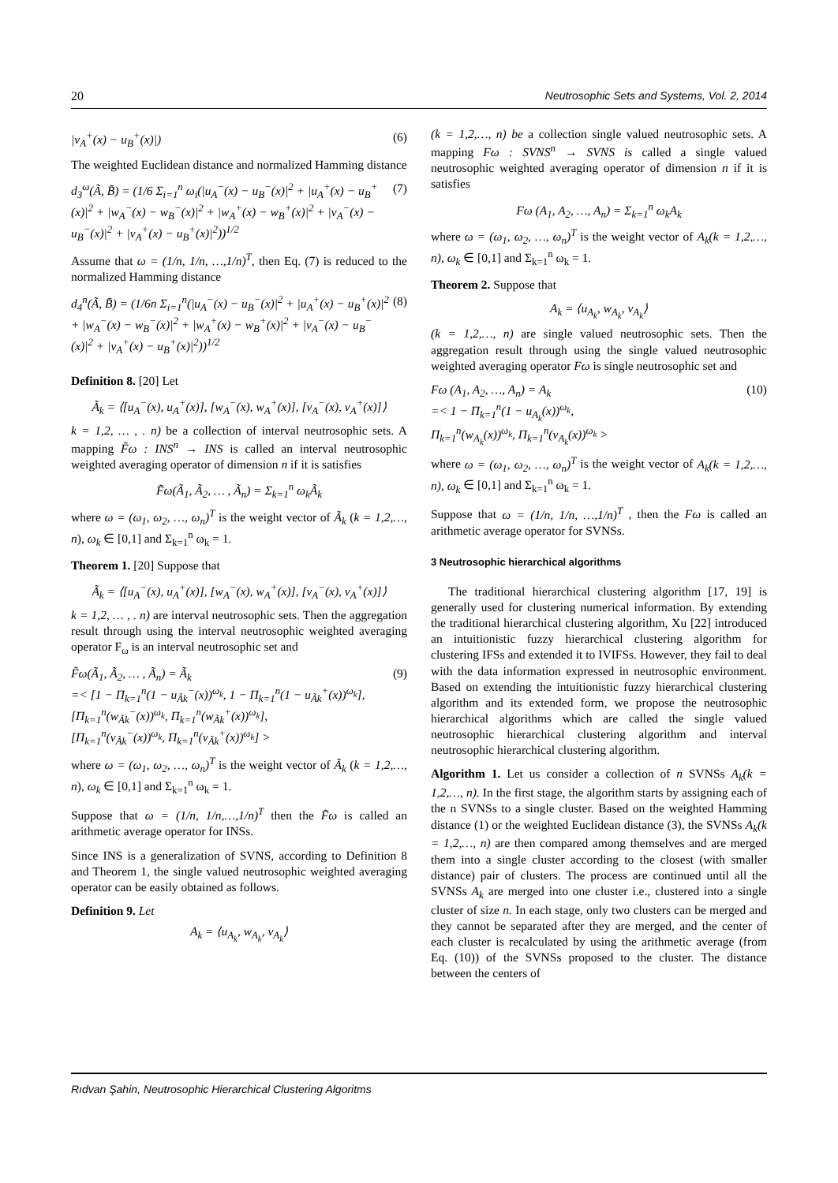20 Neutrosophic Sets and Systems, Vol. 2, 2014
|v<sub>A</sub><sup>+</sup>(x) − u<sub>B</sub><sup>+</sup>(x)|) (6)
The weighted Euclidean distance and normalized Hamming distance
d<sub>3</sub><sup>ω</sup>(Ã, B̃) = (1/6 Σ<sub>i=1</sub><sup>n</sup> ω<sub>i</sub>(|u<sub>A</sub><sup>−</sup>(x) − u<sub>B</sub><sup>−</sup>(x)|<sup>2</sup> + |u<sub>A</sub><sup>+</sup>(x) − u<sub>B</sub><sup>+</sup>(x)|<sup>2</sup> + |w<sub>A</sub><sup>−</sup>(x) − w<sub>B</sub><sup>−</sup>(x)|<sup>2</sup> + |w<sub>A</sub><sup>+</sup>(x) − w<sub>B</sub><sup>+</sup>(x)|<sup>2</sup> + |v<sub>A</sub><sup>−</sup>(x) − u<sub>B</sub><sup>−</sup>(x)|<sup>2</sup> + |v<sub>A</sub><sup>+</sup>(x) − u<sub>B</sub><sup>+</sup>(x)|<sup>2</sup>))<sup>1/2</sup> (7)
Assume that ω = (1/n, 1/n, …,1/n)<sup>T</sup>, then Eq. (7) is reduced to the normalized Hamming distance
d<sub>4</sub><sup>n</sup>(Ã, B̃) = (1/6n Σ<sub>i=1</sub><sup>n</sup>(|u<sub>A</sub><sup>−</sup>(x) − u<sub>B</sub><sup>−</sup>(x)|<sup>2</sup> + |u<sub>A</sub><sup>+</sup>(x) − u<sub>B</sub><sup>+</sup>(x)|<sup>2</sup> + |w<sub>A</sub><sup>−</sup>(x) − w<sub>B</sub><sup>−</sup>(x)|<sup>2</sup> + |w<sub>A</sub><sup>+</sup>(x) − w<sub>B</sub><sup>+</sup>(x)|<sup>2</sup> + |v<sub>A</sub><sup>−</sup>(x) − u<sub>B</sub><sup>−</sup>(x)|<sup>2</sup> + |v<sub>A</sub><sup>+</sup>(x) − u<sub>B</sub><sup>+</sup>(x)|<sup>2</sup>))<sup>1/2</sup> (8)
Definition 8. [20] Let
Ã<sub>k</sub> = ⟨[u<sub>A</sub><sup>−</sup>(x), u<sub>A</sub><sup>+</sup>(x)], [w<sub>A</sub><sup>−</sup>(x), w<sub>A</sub><sup>+</sup>(x)], [v<sub>A</sub><sup>−</sup>(x), v<sub>A</sub><sup>+</sup>(x)]⟩
k = 1,2, … , . n) be a collection of interval neutrosophic sets. A mapping F̃ω : INS<sup>n</sup> → INS is called an interval neutrosophic weighted averaging operator of dimension n if it is satisfies
F̃ω(Ã<sub>1</sub>, Ã<sub>2</sub>, … , Ã<sub>n</sub>) = Σ<sub>k=1</sub><sup>n</sup> ω<sub>k</sub>Ã<sub>k</sub>
where ω = (ω<sub>1</sub>, ω<sub>2</sub>, …, ω<sub>n</sub>)<sup>T</sup> is the weight vector of Ã<sub>k</sub> (k = 1,2,…, n), ω<sub>k</sub> ∈ [0,1] and Σ<sub>k=1</sub><sup>n</sup> ω<sub>k</sub> = 1.
Theorem 1. [20] Suppose that
Ã<sub>k</sub> = ⟨[u<sub>A</sub><sup>−</sup>(x), u<sub>A</sub><sup>+</sup>(x)], [w<sub>A</sub><sup>−</sup>(x), w<sub>A</sub><sup>+</sup>(x)], [v<sub>A</sub><sup>−</sup>(x), v<sub>A</sub><sup>+</sup>(x)]⟩
k = 1,2, … , . n) are interval neutrosophic sets. Then the aggregation result through using the interval neutrosophic weighted averaging operator F<sub>ω</sub> is an interval neutrosophic set and
F̃ω(Ã<sub>1</sub>, Ã<sub>2</sub>, … , Ã<sub>n</sub>) = Ã<sub>k</sub>
=< [1 − Π<sub>k=1</sub><sup>n</sup>(1 − u<sub>Ãk</sub><sup>−</sup>(x))<sup>ω<sub>k</sub></sup>, 1 − Π<sub>k=1</sub><sup>n</sup>(1 − u<sub>Ãk</sub><sup>+</sup>(x))<sup>ω<sub>k</sub></sup>],
[Π<sub>k=1</sub><sup>n</sup>(w<sub>Ãk</sub><sup>−</sup>(x))<sup>ω<sub>k</sub></sup>, Π<sub>k=1</sub><sup>n</sup>(w<sub>Ãk</sub><sup>+</sup>(x))<sup>ω<sub>k</sub></sup>],
[Π<sub>k=1</sub><sup>n</sup>(v<sub>Ãk</sub><sup>−</sup>(x))<sup>ω<sub>k</sub></sup>, Π<sub>k=1</sub><sup>n</sup>(v<sub>Ãk</sub><sup>+</sup>(x))<sup>ω<sub>k</sub></sup>] > (9)
where ω = (ω<sub>1</sub>, ω<sub>2</sub>, …, ω<sub>n</sub>)<sup>T</sup> is the weight vector of Ã<sub>k</sub> (k = 1,2,…, n), ω<sub>k</sub> ∈ [0,1] and Σ<sub>k=1</sub><sup>n</sup> ω<sub>k</sub> = 1.
Suppose that ω = (1/n, 1/n,…,1/n)<sup>T</sup> then the F̃ω is called an arithmetic average operator for INSs.
Since INS is a generalization of SVNS, according to Definition 8 and Theorem 1, the single valued neutrosophic weighted averaging operator can be easily obtained as follows.
Definition 9. Let
A<sub>k</sub> = ⟨u<sub>A<sub>k</sub></sub>, w<sub>A<sub>k</sub></sub>, v<sub>A<sub>k</sub></sub>⟩
(k = 1,2,…, n) be a collection single valued neutrosophic sets. A mapping Fω : SVNS<sup>n</sup> → SVNS is called a single valued neutrosophic weighted averaging operator of dimension n if it is satisfies
Fω (A<sub>1</sub>, A<sub>2</sub>, …, A<sub>n</sub>) = Σ<sub>k=1</sub><sup>n</sup> ω<sub>k</sub>A<sub>k</sub>
where ω = (ω<sub>1</sub>, ω<sub>2</sub>, …, ω<sub>n</sub>)<sup>T</sup> is the weight vector of A<sub>k</sub>(k = 1,2,…, n), ω<sub>k</sub> ∈ [0,1] and Σ<sub>k=1</sub><sup>n</sup> ω<sub>k</sub> = 1.
Theorem 2. Suppose that
A<sub>k</sub> = ⟨u<sub>A<sub>k</sub></sub>, w<sub>A<sub>k</sub></sub>, v<sub>A<sub>k</sub></sub>⟩
(k = 1,2,…, n) are single valued neutrosophic sets. Then the aggregation result through using the single valued neutrosophic weighted averaging operator Fω is single neutrosophic set and
Fω (A<sub>1</sub>, A<sub>2</sub>, …, A<sub>n</sub>) = A<sub>k</sub>
=< 1 − Π<sub>k=1</sub><sup>n</sup>(1 − u<sub>A<sub>k</sub></sub>(x))<sup>ω<sub>k</sub></sup>,
Π<sub>k=1</sub><sup>n</sup>(w<sub>A<sub>k</sub></sub>(x))<sup>ω<sub>k</sub></sup>, Π<sub>k=1</sub><sup>n</sup>(v<sub>A<sub>k</sub></sub>(x))<sup>ω<sub>k</sub></sup> > (10)
where ω = (ω<sub>1</sub>, ω<sub>2</sub>, …, ω<sub>n</sub>)<sup>T</sup> is the weight vector of A<sub>k</sub>(k = 1,2,…, n), ω<sub>k</sub> ∈ [0,1] and Σ<sub>k=1</sub><sup>n</sup> ω<sub>k</sub> = 1.
Suppose that ω = (1/n, 1/n, …,1/n)<sup>T</sup> , then the Fω is called an arithmetic average operator for SVNSs.
3 Neutrosophic hierarchical algorithms
The traditional hierarchical clustering algorithm [17, 19] is generally used for clustering numerical information. By extending the traditional hierarchical clustering algorithm, Xu [22] introduced an intuitionistic fuzzy hierarchical clustering algorithm for clustering IFSs and extended it to IVIFSs. However, they fail to deal with the data information expressed in neutrosophic environment. Based on extending the intuitionistic fuzzy hierarchical clustering algorithm and its extended form, we propose the neutrosophic hierarchical algorithms which are called the single valued neutrosophic hierarchical clustering algorithm and interval neutrosophic hierarchical clustering algorithm.
Algorithm 1. Let us consider a collection of n SVNSs A<sub>k</sub>(k = 1,2,…, n). In the first stage, the algorithm starts by assigning each of the n SVNSs to a single cluster. Based on the weighted Hamming distance (1) or the weighted Euclidean distance (3), the SVNSs A<sub>k</sub>(k = 1,2,…, n) are then compared among themselves and are merged them into a single cluster according to the closest (with smaller distance) pair of clusters. The process are continued until all the SVNSs A<sub>k</sub> are merged into one cluster i.e., clustered into a single cluster of size n. In each stage, only two clusters can be merged and they cannot be separated after they are merged, and the center of each cluster is recalculated by using the arithmetic average (from Eq. (10)) of the SVNSs proposed to the cluster. The distance between the centers of
Rıdvan Şahin, Neutrosophic Hierarchical Clustering Algoritms